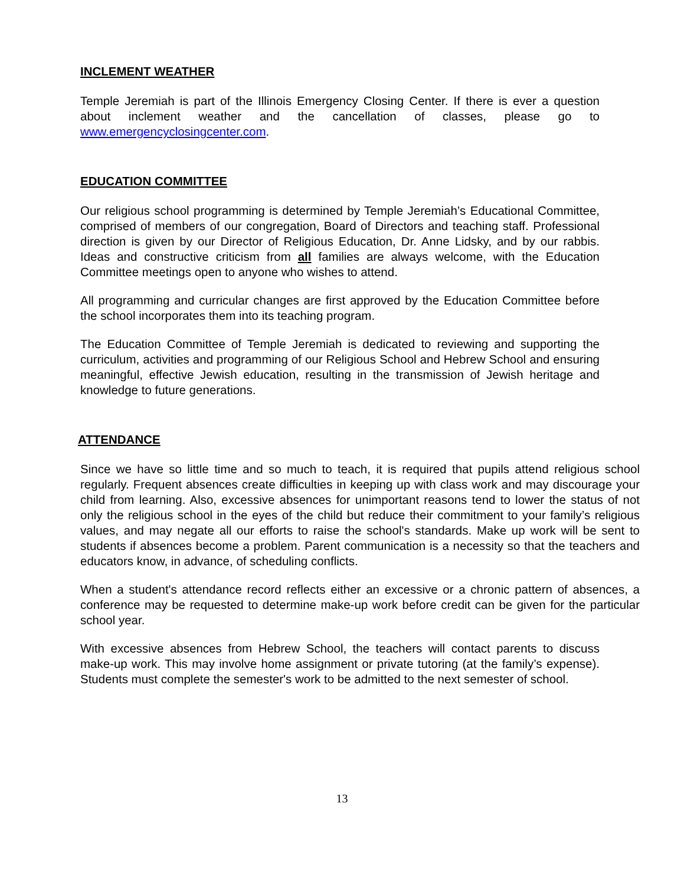INCLEMENT WEATHER
Temple Jeremiah is part of the Illinois Emergency Closing Center. If there is ever a question about inclement weather and the cancellation of classes, please go to www.emergencyclosingcenter.com.
EDUCATION COMMITTEE
Our religious school programming is determined by Temple Jeremiah’s Educational Committee, comprised of members of our congregation, Board of Directors and teaching staff. Professional direction is given by our Director of Religious Education, Dr. Anne Lidsky, and by our rabbis. Ideas and constructive criticism from all families are always welcome, with the Education Committee meetings open to anyone who wishes to attend.
All programming and curricular changes are first approved by the Education Committee before the school incorporates them into its teaching program.
The Education Committee of Temple Jeremiah is dedicated to reviewing and supporting the curriculum, activities and programming of our Religious School and Hebrew School and ensuring meaningful, effective Jewish education, resulting in the transmission of Jewish heritage and knowledge to future generations.
ATTENDANCE
Since we have so little time and so much to teach, it is required that pupils attend religious school regularly. Frequent absences create difficulties in keeping up with class work and may discourage your child from learning. Also, excessive absences for unimportant reasons tend to lower the status of not only the religious school in the eyes of the child but reduce their commitment to your family’s religious values, and may negate all our efforts to raise the school's standards. Make up work will be sent to students if absences become a problem. Parent communication is a necessity so that the teachers and educators know, in advance, of scheduling conflicts.
When a student's attendance record reflects either an excessive or a chronic pattern of absences, a conference may be requested to determine make-up work before credit can be given for the particular school year.
With excessive absences from Hebrew School, the teachers will contact parents to discuss make-up work. This may involve home assignment or private tutoring (at the family’s expense). Students must complete the semester's work to be admitted to the next semester of school.
13